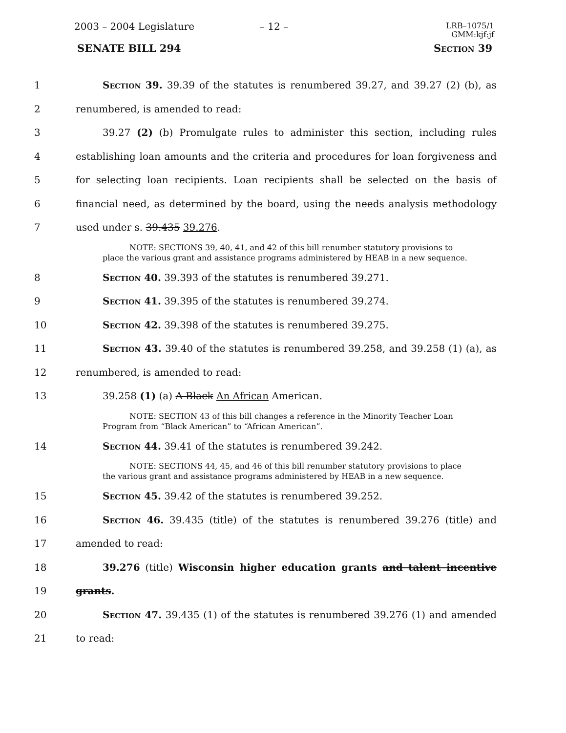2003 – 2004 Legislature – 12 – LRB–1075/1
GMM:kjf:jf
SENATE BILL 294 Section 39
1 Section 39. 39.39 of the statutes is renumbered 39.27, and 39.27 (2) (b), as
2 renumbered, is amended to read:
3 39.27 (2) (b) Promulgate rules to administer this section, including rules
4 establishing loan amounts and the criteria and procedures for loan forgiveness and
5 for selecting loan recipients. Loan recipients shall be selected on the basis of
6 financial need, as determined by the board, using the needs analysis methodology
7 used under s. 39.435 39.276.
NOTE: SECTIONS 39, 40, 41, and 42 of this bill renumber statutory provisions to place the various grant and assistance programs administered by HEAB in a new sequence.
8 Section 40. 39.393 of the statutes is renumbered 39.271.
9 Section 41. 39.395 of the statutes is renumbered 39.274.
10 Section 42. 39.398 of the statutes is renumbered 39.275.
11 Section 43. 39.40 of the statutes is renumbered 39.258, and 39.258 (1) (a), as
12 renumbered, is amended to read:
13 39.258 (1) (a) A Black An African American.
NOTE: SECTION 43 of this bill changes a reference in the Minority Teacher Loan Program from “Black American” to “African American”.
14 Section 44. 39.41 of the statutes is renumbered 39.242.
NOTE: SECTIONS 44, 45, and 46 of this bill renumber statutory provisions to place the various grant and assistance programs administered by HEAB in a new sequence.
15 Section 45. 39.42 of the statutes is renumbered 39.252.
16 Section 46. 39.435 (title) of the statutes is renumbered 39.276 (title) and
17 amended to read:
18 39.276 (title) Wisconsin higher education grants and talent incentive
19 grants.
20 Section 47. 39.435 (1) of the statutes is renumbered 39.276 (1) and amended
21 to read: